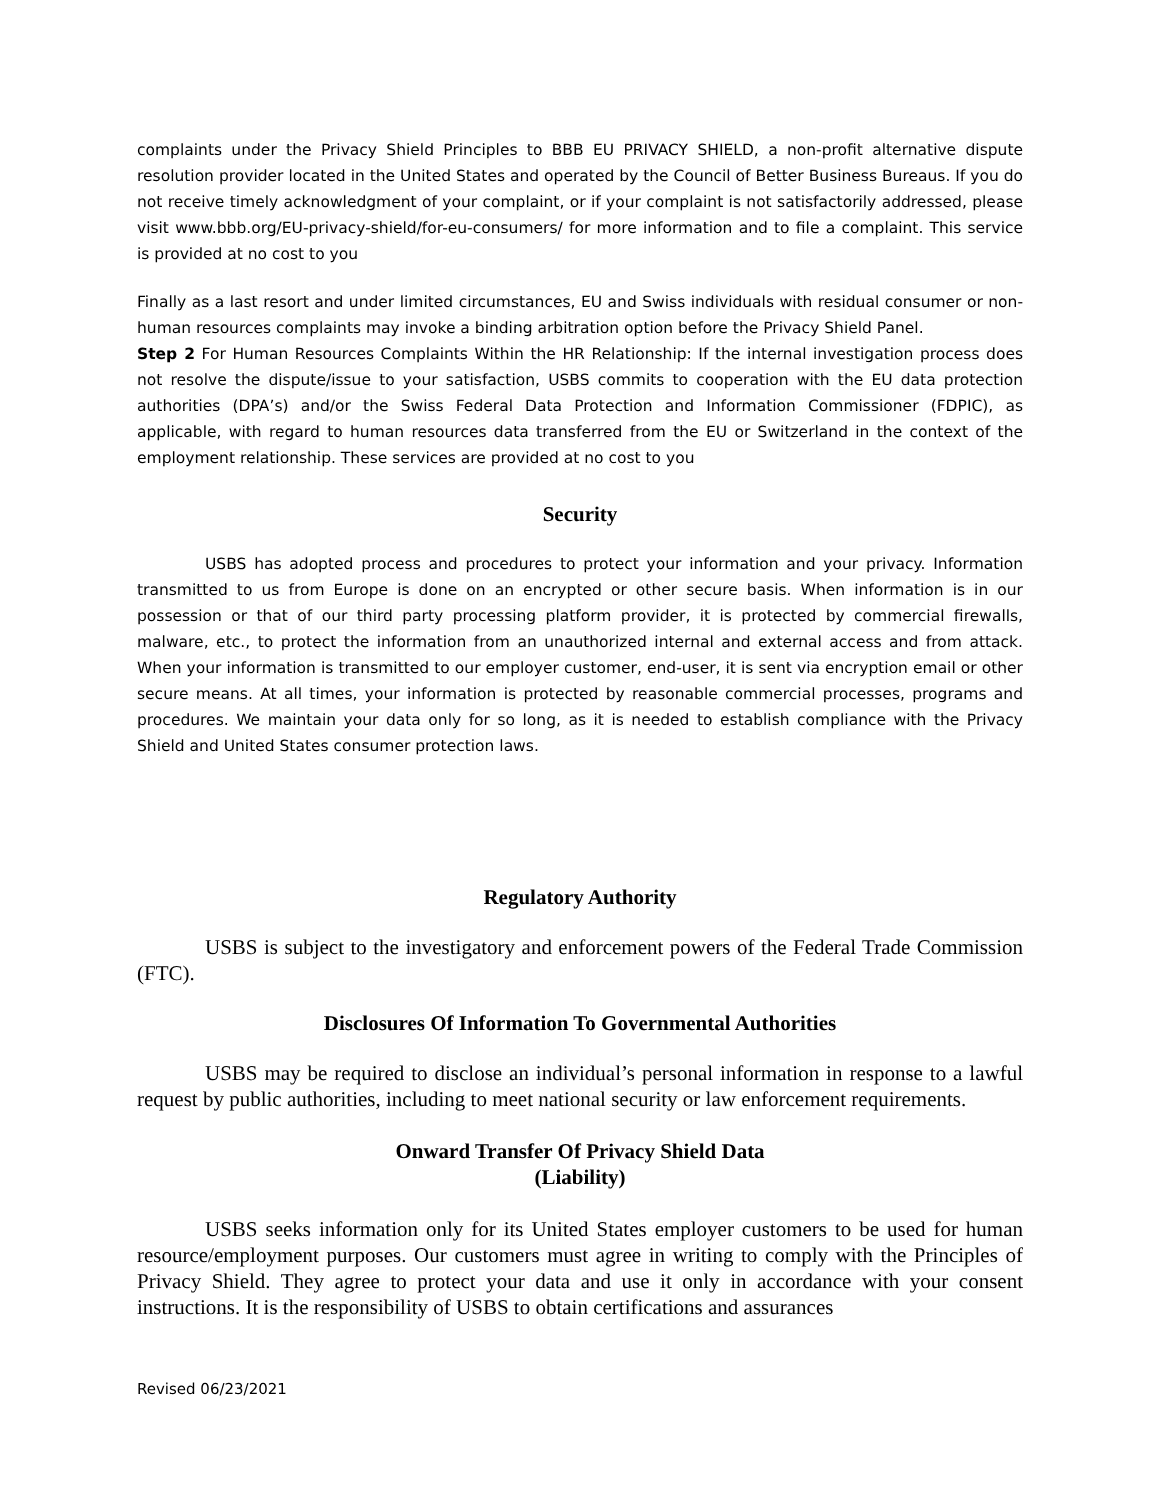complaints under the Privacy Shield Principles to BBB EU PRIVACY SHIELD, a non-profit alternative dispute resolution provider located in the United States and operated by the Council of Better Business Bureaus. If you do not receive timely acknowledgment of your complaint, or if your complaint is not satisfactorily addressed, please visit www.bbb.org/EU-privacy-shield/for-eu-consumers/ for more information and to file a complaint. This service is provided at no cost to you
Finally as a last resort and under limited circumstances, EU and Swiss individuals with residual consumer or non-human resources complaints may invoke a binding arbitration option before the Privacy Shield Panel.
Step 2 For Human Resources Complaints Within the HR Relationship: If the internal investigation process does not resolve the dispute/issue to your satisfaction, USBS commits to cooperation with the EU data protection authorities (DPA’s) and/or the Swiss Federal Data Protection and Information Commissioner (FDPIC), as applicable, with regard to human resources data transferred from the EU or Switzerland in the context of the employment relationship. These services are provided at no cost to you
Security
USBS has adopted process and procedures to protect your information and your privacy. Information transmitted to us from Europe is done on an encrypted or other secure basis. When information is in our possession or that of our third party processing platform provider, it is protected by commercial firewalls, malware, etc., to protect the information from an unauthorized internal and external access and from attack. When your information is transmitted to our employer customer, end-user, it is sent via encryption email or other secure means. At all times, your information is protected by reasonable commercial processes, programs and procedures. We maintain your data only for so long, as it is needed to establish compliance with the Privacy Shield and United States consumer protection laws.
Regulatory Authority
USBS is subject to the investigatory and enforcement powers of the Federal Trade Commission (FTC).
Disclosures Of Information To Governmental Authorities
USBS may be required to disclose an individual’s personal information in response to a lawful request by public authorities, including to meet national security or law enforcement requirements.
Onward Transfer Of Privacy Shield Data
(Liability)
USBS seeks information only for its United States employer customers to be used for human resource/employment purposes. Our customers must agree in writing to comply with the Principles of Privacy Shield. They agree to protect your data and use it only in accordance with your consent instructions. It is the responsibility of USBS to obtain certifications and assurances
Revised 06/23/2021